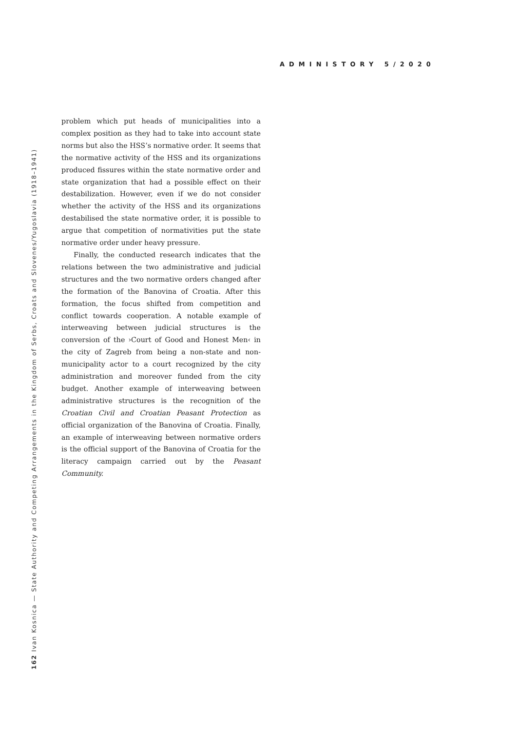ADMINISTORY 5/2020
problem which put heads of municipalities into a complex position as they had to take into account state norms but also the HSS’s normative order. It seems that the normative activity of the HSS and its organizations produced fissures within the state normative order and state organization that had a possible effect on their destabilization. However, even if we do not consider whether the activity of the HSS and its organizations destabilised the state normative order, it is possible to argue that competition of normativities put the state normative order under heavy pressure.
Finally, the conducted research indicates that the relations between the two administrative and judicial structures and the two normative orders changed after the formation of the Banovina of Croatia. After this formation, the focus shifted from competition and conflict towards cooperation. A notable example of interweaving between judicial structures is the conversion of the ›Court of Good and Honest Men‹ in the city of Zagreb from being a non-state and non-municipality actor to a court recognized by the city administration and moreover funded from the city budget. Another example of interweaving between administrative structures is the recognition of the Croatian Civil and Croatian Peasant Protection as official organization of the Banovina of Croatia. Finally, an example of interweaving between normative orders is the official support of the Banovina of Croatia for the literacy campaign carried out by the Peasant Community.
162 Ivan Kosnica — State Authority and Competing Arrangements in the Kingdom of Serbs, Croats and Slovenes/Yugoslavia (1918–1941)